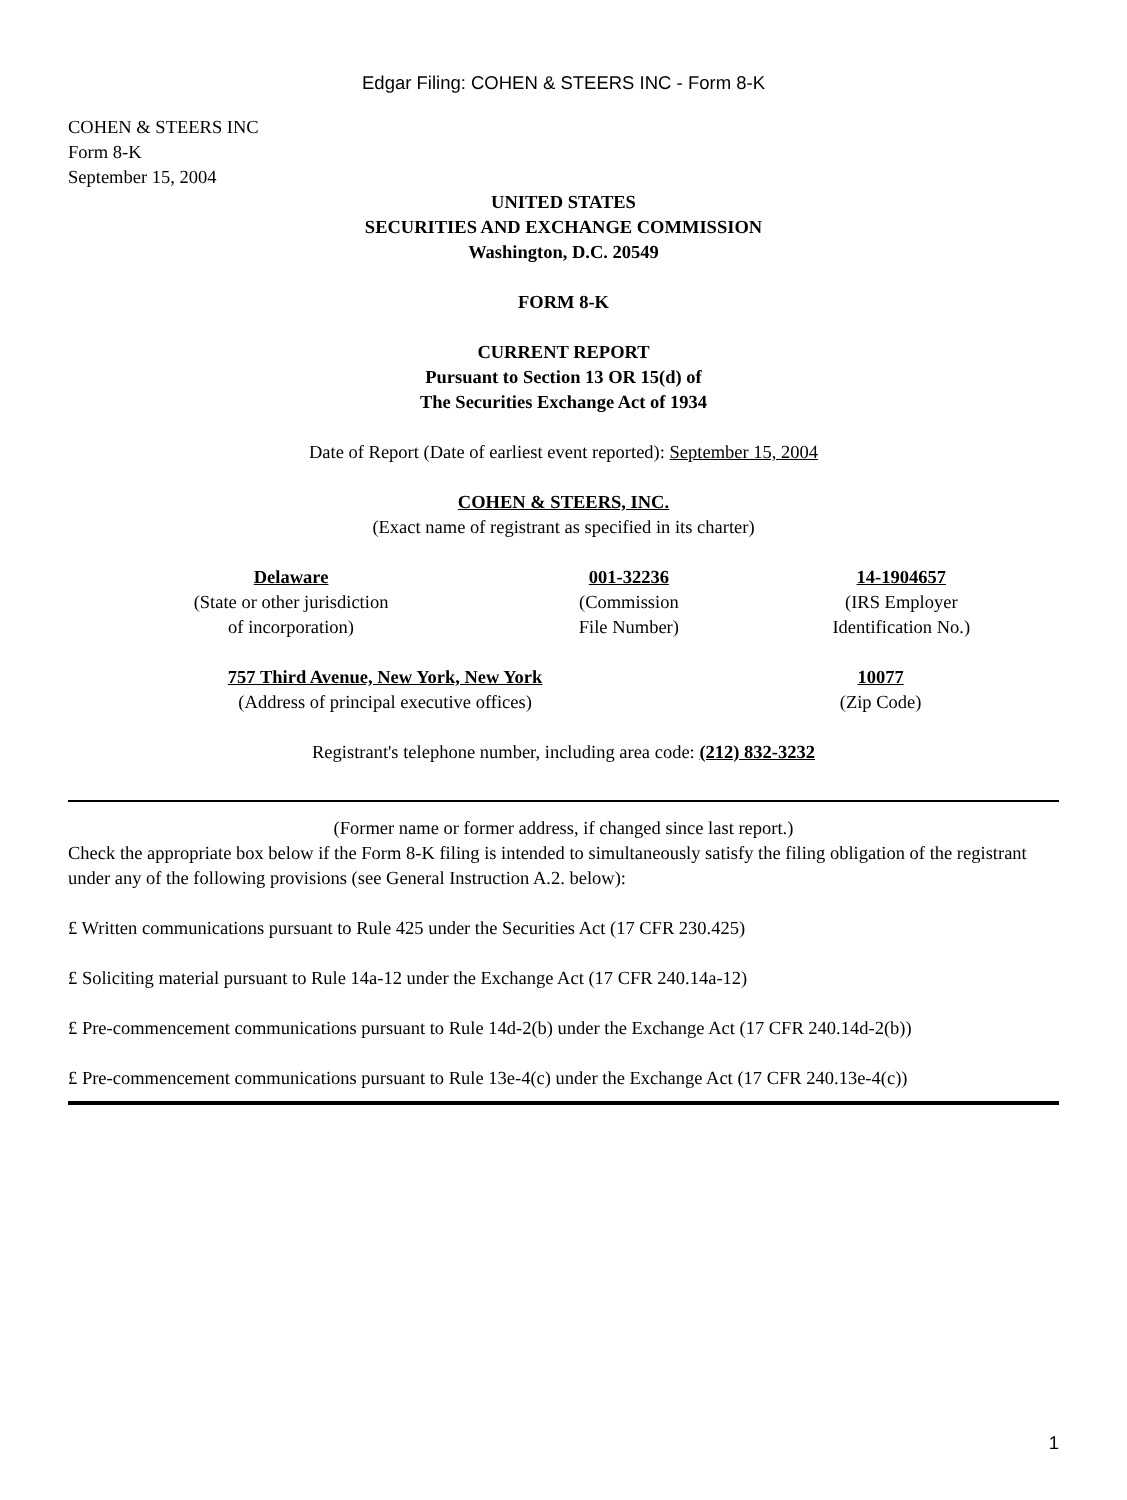Edgar Filing: COHEN & STEERS INC - Form 8-K
COHEN & STEERS INC
Form 8-K
September 15, 2004
UNITED STATES
SECURITIES AND EXCHANGE COMMISSION
Washington, D.C. 20549
FORM 8-K
CURRENT REPORT
Pursuant to Section 13 OR 15(d) of
The Securities Exchange Act of 1934
Date of Report (Date of earliest event reported): September 15, 2004
COHEN & STEERS, INC.
(Exact name of registrant as specified in its charter)
| Delaware (State or other jurisdiction of incorporation) | 001-32236 (Commission File Number) | 14-1904657 (IRS Employer Identification No.) |
| 757 Third Avenue, New York, New York (Address of principal executive offices) | 10077 (Zip Code) |
Registrant's telephone number, including area code: (212) 832-3232
(Former name or former address, if changed since last report.)
Check the appropriate box below if the Form 8-K filing is intended to simultaneously satisfy the filing obligation of the registrant under any of the following provisions (see General Instruction A.2. below):
£ Written communications pursuant to Rule 425 under the Securities Act (17 CFR 230.425)
£ Soliciting material pursuant to Rule 14a-12 under the Exchange Act (17 CFR 240.14a-12)
£ Pre-commencement communications pursuant to Rule 14d-2(b) under the Exchange Act (17 CFR 240.14d-2(b))
£ Pre-commencement communications pursuant to Rule 13e-4(c) under the Exchange Act (17 CFR 240.13e-4(c))
1